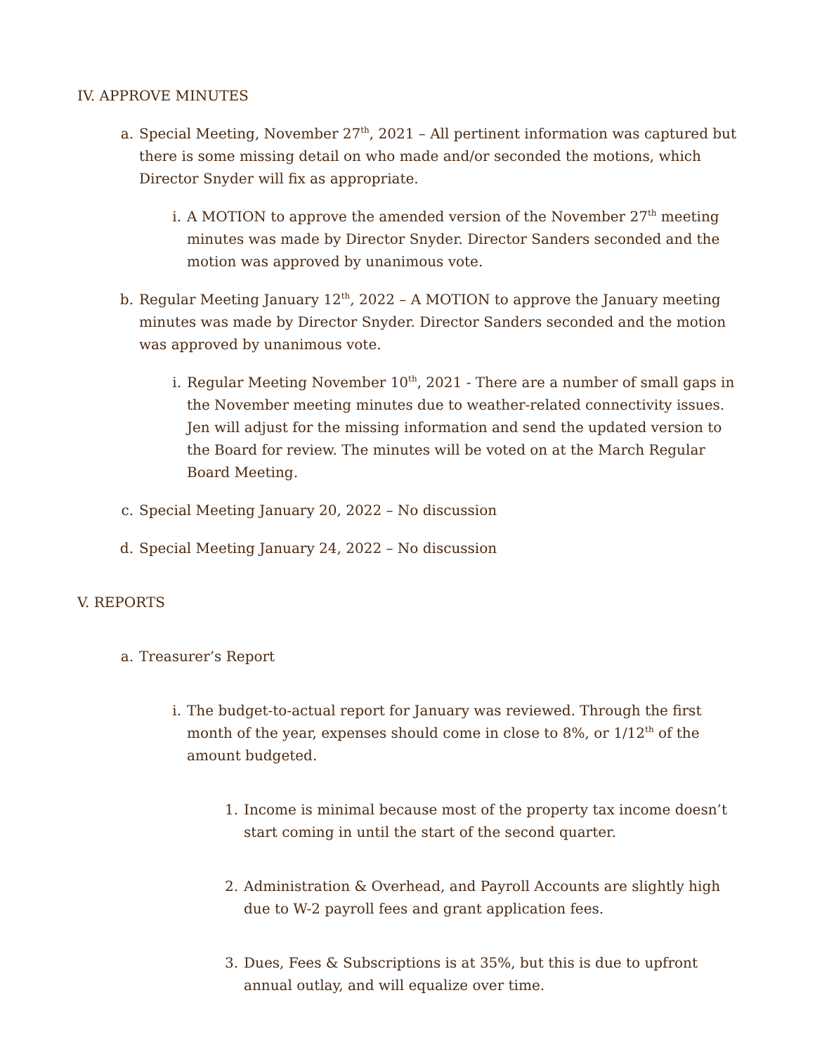IV. APPROVE MINUTES
a. Special Meeting, November 27<sup>th</sup>, 2021 – All pertinent information was captured but there is some missing detail on who made and/or seconded the motions, which Director Snyder will fix as appropriate.
i. A MOTION to approve the amended version of the November 27<sup>th</sup> meeting minutes was made by Director Snyder. Director Sanders seconded and the motion was approved by unanimous vote.
b. Regular Meeting January 12<sup>th</sup>, 2022 – A MOTION to approve the January meeting minutes was made by Director Snyder. Director Sanders seconded and the motion was approved by unanimous vote.
i. Regular Meeting November 10<sup>th</sup>, 2021 - There are a number of small gaps in the November meeting minutes due to weather-related connectivity issues. Jen will adjust for the missing information and send the updated version to the Board for review. The minutes will be voted on at the March Regular Board Meeting.
c. Special Meeting January 20, 2022 – No discussion
d. Special Meeting January 24, 2022 – No discussion
V. REPORTS
a. Treasurer’s Report
i. The budget-to-actual report for January was reviewed. Through the first month of the year, expenses should come in close to 8%, or 1/12<sup>th</sup> of the amount budgeted.
1. Income is minimal because most of the property tax income doesn’t start coming in until the start of the second quarter.
2. Administration & Overhead, and Payroll Accounts are slightly high due to W-2 payroll fees and grant application fees.
3. Dues, Fees & Subscriptions is at 35%, but this is due to upfront annual outlay, and will equalize over time.